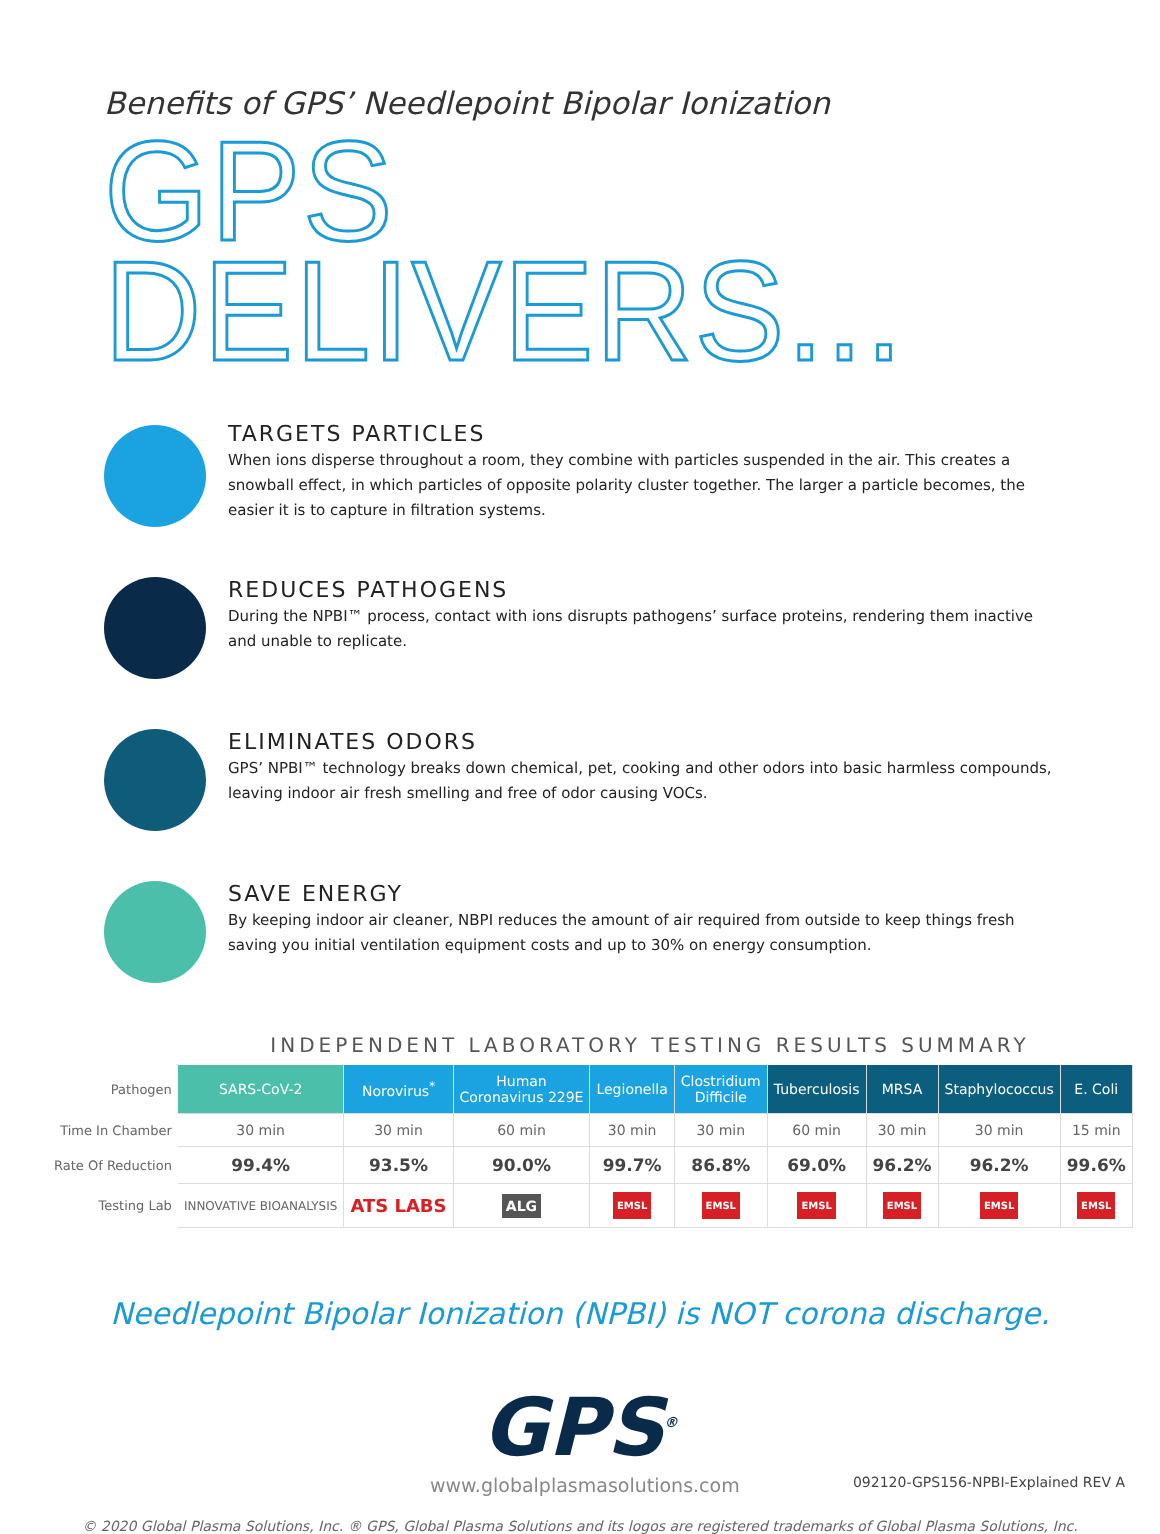Benefits of GPS’ Needlepoint Bipolar Ionization
GPS DELIVERS...
TARGETS PARTICLES
When ions disperse throughout a room, they combine with particles suspended in the air. This creates a snowball effect, in which particles of opposite polarity cluster together. The larger a particle becomes, the easier it is to capture in filtration systems.
REDUCES PATHOGENS
During the NPBI™ process, contact with ions disrupts pathogens’ surface proteins, rendering them inactive and unable to replicate.
ELIMINATES ODORS
GPS’ NPBI™ technology breaks down chemical, pet, cooking and other odors into basic harmless compounds, leaving indoor air fresh smelling and free of odor causing VOCs.
SAVE ENERGY
By keeping indoor air cleaner, NBPI reduces the amount of air required from outside to keep things fresh saving you initial ventilation equipment costs and up to 30% on energy consumption.
INDEPENDENT LABORATORY TESTING RESULTS SUMMARY
| Pathogen | SARS-CoV-2 | Norovirus<sup>*</sup> | Human Coronavirus 229E | Legionella | Clostridium Difficile | Tuberculosis | MRSA | Staphylococcus | E. Coli |
| Time In Chamber | 30 min | 30 min | 60 min | 30 min | 30 min | 60 min | 30 min | 30 min | 15 min |
| Rate Of Reduction | 99.4% | 93.5% | 90.0% | 99.7% | 86.8% | 69.0% | 96.2% | 96.2% | 99.6% |
| Testing Lab | INNOVATIVE BIOANALYSIS | ATS LABS | ALG | EMSL | EMSL | EMSL | EMSL | EMSL | EMSL |
Needlepoint Bipolar Ionization (NPBI) is NOT corona discharge.
GPS<sup>®</sup>
www.globalplasmasolutions.com 092120-GPS156-NPBI-Explained REV A
© 2020 Global Plasma Solutions, Inc. ® GPS, Global Plasma Solutions and its logos are registered trademarks of Global Plasma Solutions, Inc.